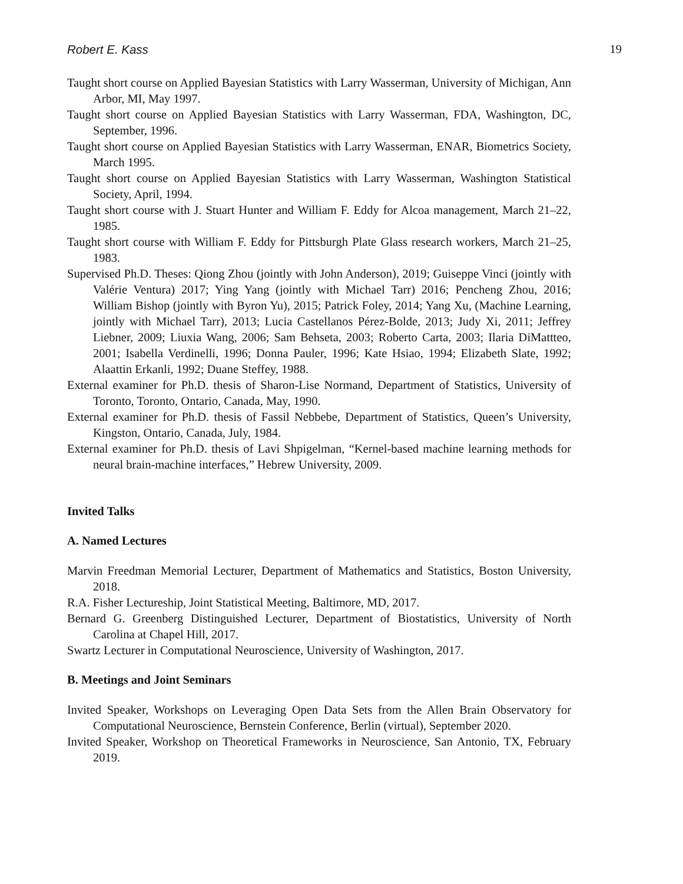Robert E. Kass 19
Taught short course on Applied Bayesian Statistics with Larry Wasserman, University of Michigan, Ann Arbor, MI, May 1997.
Taught short course on Applied Bayesian Statistics with Larry Wasserman, FDA, Washington, DC, September, 1996.
Taught short course on Applied Bayesian Statistics with Larry Wasserman, ENAR, Biometrics Society, March 1995.
Taught short course on Applied Bayesian Statistics with Larry Wasserman, Washington Statistical Society, April, 1994.
Taught short course with J. Stuart Hunter and William F. Eddy for Alcoa management, March 21–22, 1985.
Taught short course with William F. Eddy for Pittsburgh Plate Glass research workers, March 21–25, 1983.
Supervised Ph.D. Theses: Qiong Zhou (jointly with John Anderson), 2019; Guiseppe Vinci (jointly with Valérie Ventura) 2017; Ying Yang (jointly with Michael Tarr) 2016; Pencheng Zhou, 2016; William Bishop (jointly with Byron Yu), 2015; Patrick Foley, 2014; Yang Xu, (Machine Learning, jointly with Michael Tarr), 2013; Lucia Castellanos Pérez-Bolde, 2013; Judy Xi, 2011; Jeffrey Liebner, 2009; Liuxia Wang, 2006; Sam Behseta, 2003; Roberto Carta, 2003; Ilaria DiMattteo, 2001; Isabella Verdinelli, 1996; Donna Pauler, 1996; Kate Hsiao, 1994; Elizabeth Slate, 1992; Alaattin Erkanli, 1992; Duane Steffey, 1988.
External examiner for Ph.D. thesis of Sharon-Lise Normand, Department of Statistics, University of Toronto, Toronto, Ontario, Canada, May, 1990.
External examiner for Ph.D. thesis of Fassil Nebbebe, Department of Statistics, Queen’s University, Kingston, Ontario, Canada, July, 1984.
External examiner for Ph.D. thesis of Lavi Shpigelman, “Kernel-based machine learning methods for neural brain-machine interfaces,” Hebrew University, 2009.
Invited Talks
A. Named Lectures
Marvin Freedman Memorial Lecturer, Department of Mathematics and Statistics, Boston University, 2018.
R.A. Fisher Lectureship, Joint Statistical Meeting, Baltimore, MD, 2017.
Bernard G. Greenberg Distinguished Lecturer, Department of Biostatistics, University of North Carolina at Chapel Hill, 2017.
Swartz Lecturer in Computational Neuroscience, University of Washington, 2017.
B. Meetings and Joint Seminars
Invited Speaker, Workshops on Leveraging Open Data Sets from the Allen Brain Observatory for Computational Neuroscience, Bernstein Conference, Berlin (virtual), September 2020.
Invited Speaker, Workshop on Theoretical Frameworks in Neuroscience, San Antonio, TX, February 2019.